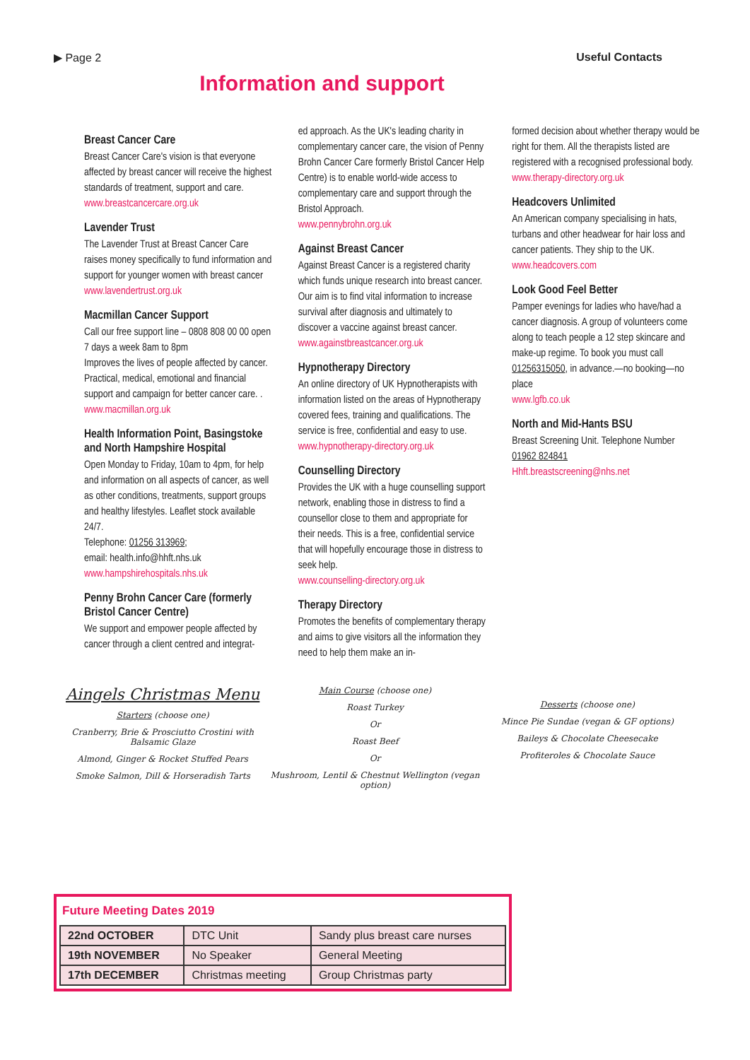▶ Page 2 Useful Contacts
Information and support
Breast Cancer Care
Breast Cancer Care's vision is that everyone affected by breast cancer will receive the highest standards of treatment, support and care.
www.breastcancercare.org.uk
Lavender Trust
The Lavender Trust at Breast Cancer Care raises money specifically to fund information and support for younger women with breast cancer
www.lavendertrust.org.uk
Macmillan Cancer Support
Call our free support line – 0808 808 00 00 open 7 days a week 8am to 8pm
Improves the lives of people affected by cancer. Practical, medical, emotional and financial support and campaign for better cancer care. .
www.macmillan.org.uk
Health Information Point, Basingstoke and North Hampshire Hospital
Open Monday to Friday, 10am to 4pm, for help and information on all aspects of cancer, as well as other conditions, treatments, support groups and healthy lifestyles. Leaflet stock available 24/7.
Telephone: 01256 313969;
email: health.info@hhft.nhs.uk
www.hampshirehospitals.nhs.uk
Penny Brohn Cancer Care (formerly Bristol Cancer Centre)
We support and empower people affected by cancer through a client centred and integrat-
ed approach. As the UK's leading charity in complementary cancer care, the vision of Penny Brohn Cancer Care formerly Bristol Cancer Help Centre) is to enable world-wide access to complementary care and support through the Bristol Approach.
www.pennybrohn.org.uk
Against Breast Cancer
Against Breast Cancer is a registered charity which funds unique research into breast cancer. Our aim is to find vital information to increase survival after diagnosis and ultimately to discover a vaccine against breast cancer.
www.againstbreastcancer.org.uk
Hypnotherapy Directory
An online directory of UK Hypnotherapists with information listed on the areas of Hypnotherapy covered fees, training and qualifications. The service is free, confidential and easy to use.
www.hypnotherapy-directory.org.uk
Counselling Directory
Provides the UK with a huge counselling support network, enabling those in distress to find a counsellor close to them and appropriate for their needs. This is a free, confidential service that will hopefully encourage those in distress to seek help.
www.counselling-directory.org.uk
Therapy Directory
Promotes the benefits of complementary therapy and aims to give visitors all the information they need to help them make an in-
formed decision about whether therapy would be right for them. All the therapists listed are registered with a recognised professional body.
www.therapy-directory.org.uk
Headcovers Unlimited
An American company specialising in hats, turbans and other headwear for hair loss and cancer patients. They ship to the UK.
www.headcovers.com
Look Good Feel Better
Pamper evenings for ladies who have/had a cancer diagnosis. A group of volunteers come along to teach people a 12 step skincare and make-up regime. To book you must call 01256315050, in advance.—no booking—no place
www.lgfb.co.uk
North and Mid-Hants BSU
Breast Screening Unit. Telephone Number 01962 824841
Hhft.breastscreening@nhs.net
Aingels Christmas Menu
Starters (choose one)
Cranberry, Brie & Prosciutto Crostini with Balsamic Glaze
Almond, Ginger & Rocket Stuffed Pears
Smoke Salmon, Dill & Horseradish Tarts
Main Course (choose one)
Roast Turkey
Or
Roast Beef
Or
Mushroom, Lentil & Chestnut Wellington (vegan option)
Desserts (choose one)
Mince Pie Sundae (vegan & GF options)
Baileys & Chocolate Cheesecake
Profiteroles & Chocolate Sauce
Future Meeting Dates 2019
| 22nd OCTOBER | DTC Unit | Sandy plus breast care nurses |
| 19th NOVEMBER | No Speaker | General Meeting |
| 17th DECEMBER | Christmas meeting | Group Christmas party |